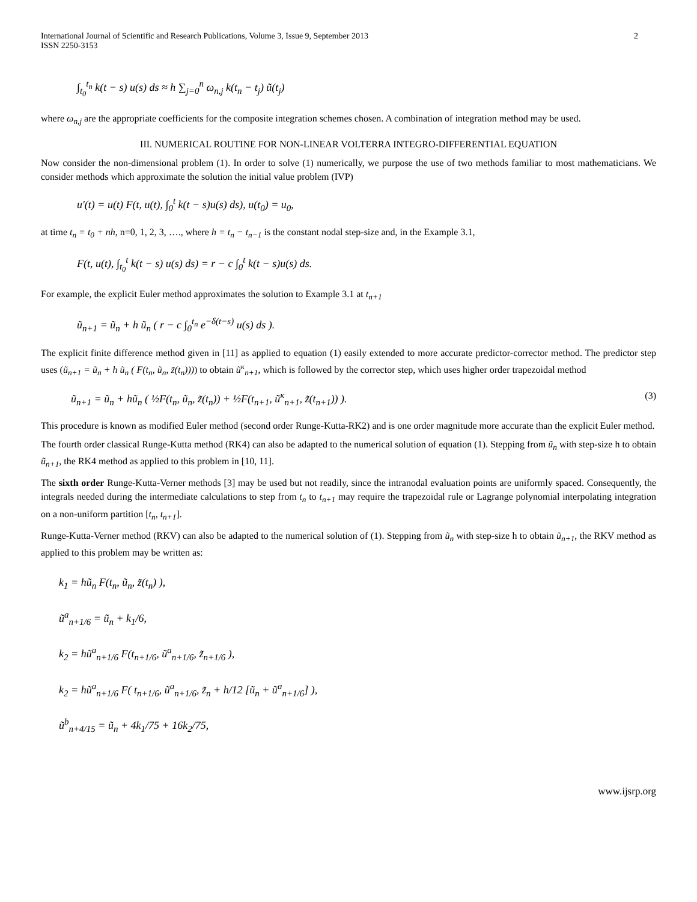International Journal of Scientific and Research Publications, Volume 3, Issue 9, September 2013
ISSN 2250-3153
2
∫<sub>t<sub>0</sub></sub><sup>t<sub>n</sub></sup> k(t − s) u(s) ds ≈ h ∑<sub>j=0</sub><sup>n</sup> ω<sub>n,j</sub> k(t<sub>n</sub> − t<sub>j</sub>) ũ(t<sub>j</sub>)
where ω<sub>n,j</sub> are the appropriate coefficients for the composite integration schemes chosen. A combination of integration method may be used.
III. NUMERICAL ROUTINE FOR NON-LINEAR VOLTERRA INTEGRO-DIFFERENTIAL EQUATION
Now consider the non-dimensional problem (1). In order to solve (1) numerically, we purpose the use of two methods familiar to most mathematicians. We consider methods which approximate the solution the initial value problem (IVP)
u'(t) = u(t) F(t, u(t), ∫<sub>0</sub><sup>t</sup> k(t − s)u(s) ds), u(t<sub>0</sub>) = u<sub>0</sub>,
at time t<sub>n</sub> = t<sub>0</sub> + nh, n=0, 1, 2, 3, …., where h = t<sub>n</sub> − t<sub>n−1</sub> is the constant nodal step-size and, in the Example 3.1,
F(t, u(t), ∫<sub>t<sub>0</sub></sub><sup>t</sup> k(t − s) u(s) ds) = r − c ∫<sub>0</sub><sup>t</sup> k(t − s)u(s) ds.
For example, the explicit Euler method approximates the solution to Example 3.1 at t<sub>n+1</sub>
ũ<sub>n+1</sub> = ũ<sub>n</sub> + h ũ<sub>n</sub> ( r − c ∫<sub>0</sub><sup>t<sub>n</sub></sup> e<sup>−δ(t−s)</sup> u(s) ds ).
The explicit finite difference method given in [11] as applied to equation (1) easily extended to more accurate predictor-corrector method. The predictor step uses (ũ<sub>n+1</sub> = ũ<sub>n</sub> + h ũ<sub>n</sub> ( F(t<sub>n</sub>, ũ<sub>n</sub>, z̃(t<sub>n</sub>)))) to obtain ũ<sup>κ</sup><sub>n+1</sub>, which is followed by the corrector step, which uses higher order trapezoidal method
ũ<sub>n+1</sub> = ũ<sub>n</sub> + hũ<sub>n</sub> ( ½F(t<sub>n</sub>, ũ<sub>n</sub>, z̃(t<sub>n</sub>)) + ½F(t<sub>n+1</sub>, ũ<sup>κ</sup><sub>n+1</sub>, z̃(t<sub>n+1</sub>)) ). (3)
This procedure is known as modified Euler method (second order Runge-Kutta-RK2) and is one order magnitude more accurate than the explicit Euler method.
The fourth order classical Runge-Kutta method (RK4) can also be adapted to the numerical solution of equation (1). Stepping from ũ<sub>n</sub> with step-size h to obtain ũ<sub>n+1</sub>, the RK4 method as applied to this problem in [10, 11].
The sixth order Runge-Kutta-Verner methods [3] may be used but not readily, since the intranodal evaluation points are uniformly spaced. Consequently, the integrals needed during the intermediate calculations to step from t<sub>n</sub> to t<sub>n+1</sub> may require the trapezoidal rule or Lagrange polynomial interpolating integration on a non-uniform partition [t<sub>n</sub>, t<sub>n+1</sub>].
Runge-Kutta-Verner method (RKV) can also be adapted to the numerical solution of (1). Stepping from ũ<sub>n</sub> with step-size h to obtain ũ<sub>n+1</sub>, the RKV method as applied to this problem may be written as:
k<sub>1</sub> = hũ<sub>n</sub> F(t<sub>n</sub>, ũ<sub>n</sub>, z̃(t<sub>n</sub>) ),
ũ<sup>a</sup><sub>n+1/6</sub> = ũ<sub>n</sub> + k<sub>1</sub>/6,
k<sub>2</sub> = hũ<sup>a</sup><sub>n+1/6</sub> F(t<sub>n+1/6</sub>, ũ<sup>a</sup><sub>n+1/6</sub>, z̃<sub>n+1/6</sub> ),
k<sub>2</sub> = hũ<sup>a</sup><sub>n+1/6</sub> F( t<sub>n+1/6</sub>, ũ<sup>a</sup><sub>n+1/6</sub>, z̃<sub>n</sub> + h/12 [ũ<sub>n</sub> + ũ<sup>a</sup><sub>n+1/6</sub>] ),
ũ<sup>b</sup><sub>n+4/15</sub> = ũ<sub>n</sub> + 4k<sub>1</sub>/75 + 16k<sub>2</sub>/75,
www.ijsrp.org